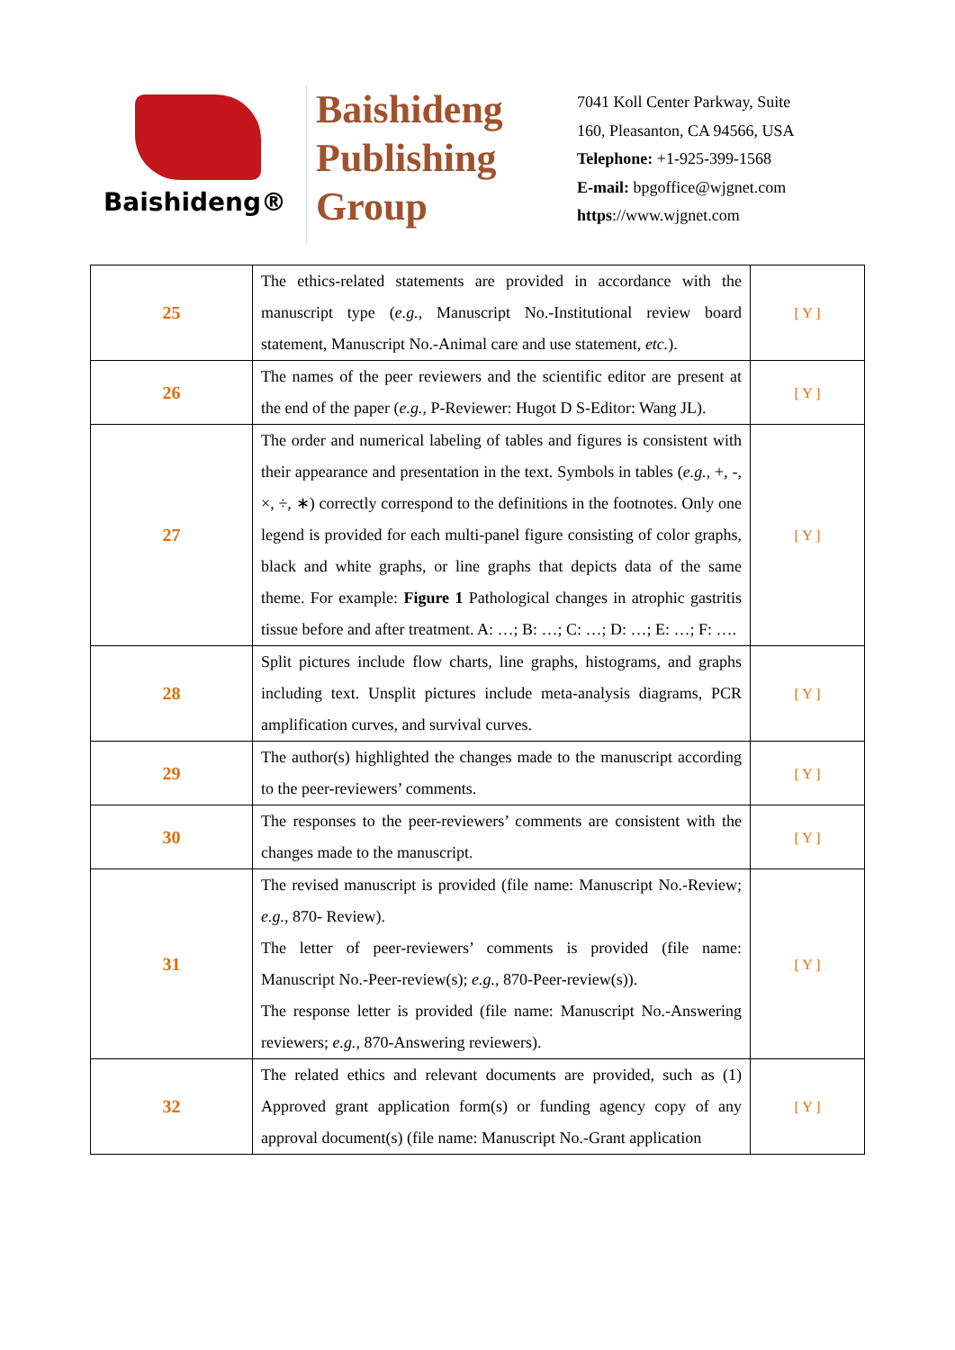Baishideng®
Baishideng
Publishing
Group
7041 Koll Center Parkway, Suite
160, Pleasanton, CA 94566, USA
Telephone: +1-925-399-1568
E-mail: bpgoffice@wjgnet.com
https://www.wjgnet.com
| 25 | The ethics-related statements are provided in accordance with the manuscript type ( e.g. , Manuscript No.-Institutional review board statement, Manuscript No.-Animal care and use statement, etc. ). | [ Y ] |
| 26 | The names of the peer reviewers and the scientific editor are present at the end of the paper ( e.g. , P-Reviewer: Hugot D S-Editor: Wang JL). | [ Y ] |
| 27 | The order and numerical labeling of tables and figures is consistent with their appearance and presentation in the text. Symbols in tables ( e.g. , +, -, ×, ÷, ∗) correctly correspond to the definitions in the footnotes. Only one legend is provided for each multi-panel figure consisting of color graphs, black and white graphs, or line graphs that depicts data of the same theme. For example: Figure 1 Pathological changes in atrophic gastritis tissue before and after treatment. A: …; B: …; C: …; D: …; E: …; F: …. | [ Y ] |
| 28 | Split pictures include flow charts, line graphs, histograms, and graphs including text. Unsplit pictures include meta-analysis diagrams, PCR amplification curves, and survival curves. | [ Y ] |
| 29 | The author(s) highlighted the changes made to the manuscript according to the peer-reviewers’ comments. | [ Y ] |
| 30 | The responses to the peer-reviewers’ comments are consistent with the changes made to the manuscript. | [ Y ] |
| 31 | The revised manuscript is provided (file name: Manuscript No.-Review; e.g. , 870- Review). The letter of peer-reviewers’ comments is provided (file name: Manuscript No.-Peer-review(s); e.g. , 870-Peer-review(s)). The response letter is provided (file name: Manuscript No.-Answering reviewers; e.g. , 870-Answering reviewers). | [ Y ] |
| 32 | The related ethics and relevant documents are provided, such as (1) Approved grant application form(s) or funding agency copy of any approval document(s) (file name: Manuscript No.-Grant application | [ Y ] |